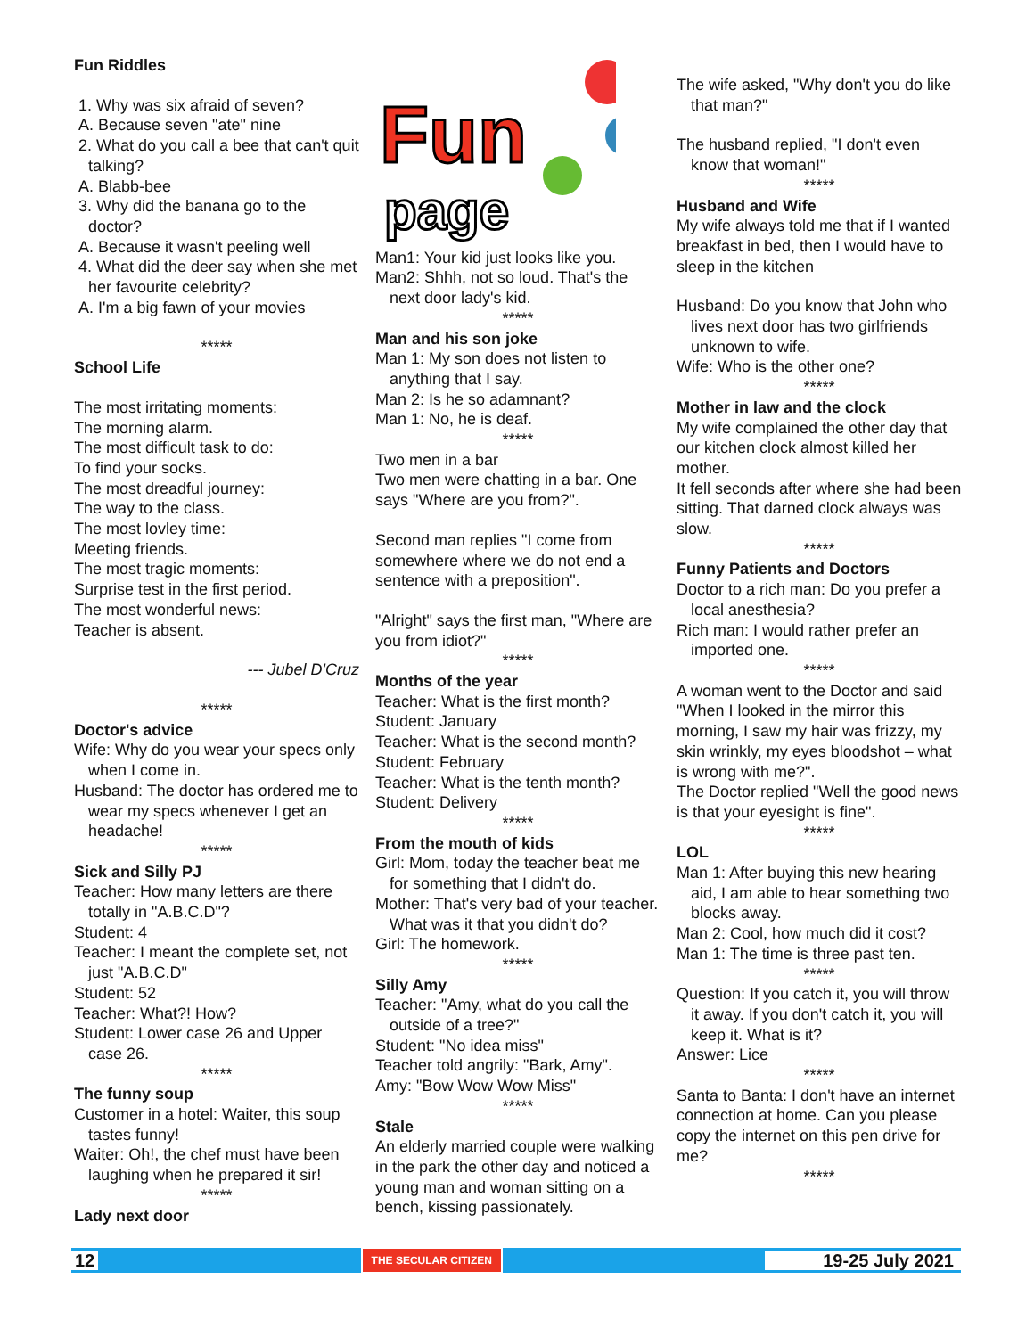Fun Riddles
1. Why was six afraid of seven?
A. Because seven "ate" nine
2. What do you call a bee that can't quit talking?
A. Blabb-bee
3. Why did the banana go to the doctor?
A. Because it wasn't peeling well
4. What did the deer say when she met her favourite celebrity?
A. I'm a big fawn of your movies
*****
School Life
The most irritating moments:
The morning alarm.
The most difficult task to do:
To find your socks.
The most dreadful journey:
The way to the class.
The most lovley time:
Meeting friends.
The most tragic moments:
Surprise test in the first period.
The most wonderful news:
Teacher is absent.
--- Jubel D'Cruz
*****
Doctor's advice
Wife: Why do you wear your specs only when I come in.
Husband: The doctor has ordered me to wear my specs whenever I get an headache!
*****
Sick and Silly PJ
Teacher: How many letters are there totally in "A.B.C.D"?
Student: 4
Teacher: I meant the complete set, not just "A.B.C.D"
Student: 52
Teacher: What?! How?
Student: Lower case 26 and Upper case 26.
*****
The funny soup
Customer in a hotel: Waiter, this soup tastes funny!
Waiter: Oh!, the chef must have been laughing when he prepared it sir!
*****
Lady next door
Fun
page
Man1: Your kid just looks like you.
Man2: Shhh, not so loud. That's the next door lady's kid.
*****
Man and his son joke
Man 1: My son does not listen to anything that I say.
Man 2: Is he so adamnant?
Man 1: No, he is deaf.
*****
Two men in a bar
Two men were chatting in a bar. One says "Where are you from?".
Second man replies "I come from somewhere where we do not end a sentence with a preposition".
"Alright" says the first man, "Where are you from idiot?"
*****
Months of the year
Teacher: What is the first month?
Student: January
Teacher: What is the second month?
Student: February
Teacher: What is the tenth month?
Student: Delivery
*****
From the mouth of kids
Girl: Mom, today the teacher beat me for something that I didn't do.
Mother: That's very bad of your teacher. What was it that you didn't do?
Girl: The homework.
*****
Silly Amy
Teacher: "Amy, what do you call the outside of a tree?"
Student: "No idea miss"
Teacher told angrily: "Bark, Amy".
Amy: "Bow Wow Wow Miss"
*****
Stale
An elderly married couple were walking in the park the other day and noticed a young man and woman sitting on a bench, kissing passionately.
The wife asked, "Why don't you do like that man?"
The husband replied, "I don't even know that woman!"
*****
Husband and Wife
My wife always told me that if I wanted breakfast in bed, then I would have to sleep in the kitchen
Husband: Do you know that John who lives next door has two girlfriends unknown to wife.
Wife: Who is the other one?
*****
Mother in law and the clock
My wife complained the other day that our kitchen clock almost killed her mother.
It fell seconds after where she had been sitting. That darned clock always was slow.
*****
Funny Patients and Doctors
Doctor to a rich man: Do you prefer a local anesthesia?
Rich man: I would rather prefer an imported one.
*****
A woman went to the Doctor and said "When I looked in the mirror this morning, I saw my hair was frizzy, my skin wrinkly, my eyes bloodshot – what is wrong with me?".
The Doctor replied "Well the good news is that your eyesight is fine".
*****
LOL
Man 1: After buying this new hearing aid, I am able to hear something two blocks away.
Man 2: Cool, how much did it cost?
Man 1: The time is three past ten.
*****
Question: If you catch it, you will throw it away. If you don't catch it, you will keep it. What is it?
Answer: Lice
*****
Santa to Banta: I don't have an internet connection at home. Can you please copy the internet on this pen drive for me?
*****
12 THE SECULAR CITIZEN 19-25 July 2021